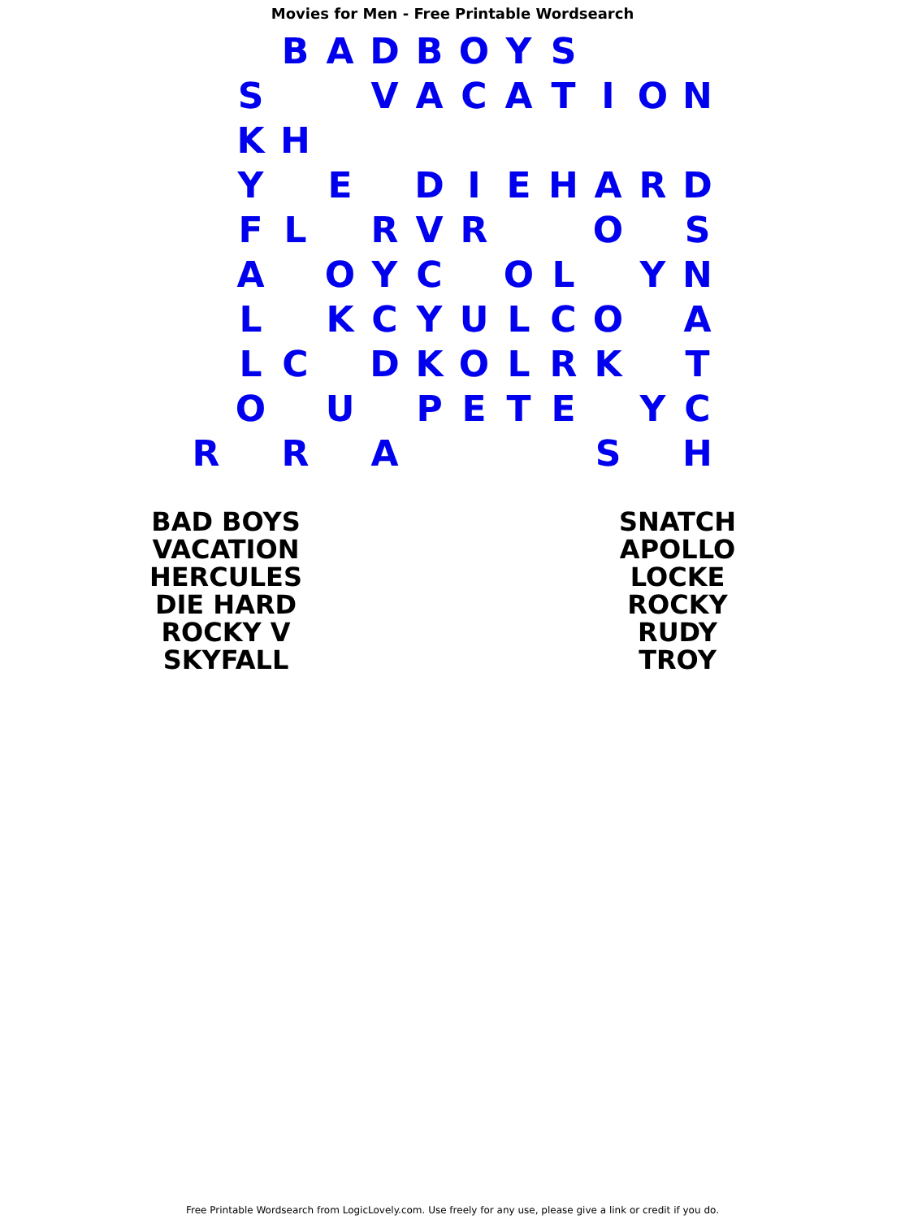Movies for Men - Free Printable Wordsearch
| | | B | A | D | B | O | Y | S | | | |
| | S | | | V | A | C | A | T | I | O | N |
| | K | H | | | | | | | | | |
| | Y | | E | | D | I | E | H | A | R | D |
| | F | L | | R | V | R | | | O | | S |
| | A | | O | Y | C | | O | L | | Y | N |
| | L | | K | C | Y | U | L | C | O | | A |
| | L | C | | D | K | O | L | R | K | | T |
| | O | | U | | P | E | T | E | | Y | C |
| R | | R | | A | | | | | S | | H |
BAD BOYS
VACATION
HERCULES
DIE HARD
ROCKY V
SKYFALL
SNATCH
APOLLO
LOCKE
ROCKY
RUDY
TROY
Free Printable Wordsearch from LogicLovely.com. Use freely for any use, please give a link or credit if you do.